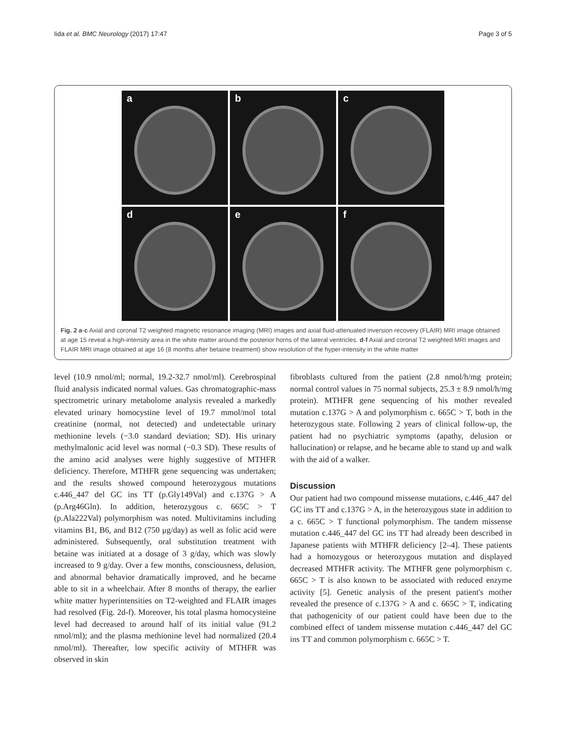Iida et al. BMC Neurology (2017) 17:47 Page 3 of 5
a
b
c
d
e
f
Fig. 2 a-c Axial and coronal T2 weighted magnetic resonance imaging (MRI) images and axial fluid-attenuated inversion recovery (FLAIR) MRI image obtained at age 15 reveal a high-intensity area in the white matter around the posterior horns of the lateral ventricles. d-f Axial and coronal T2 weighted MRI images and FLAIR MRI image obtained at age 16 (8 months after betaine treatment) show resolution of the hyper-intensity in the white matter
level (10.9 nmol/ml; normal, 19.2-32.7 nmol/ml). Cerebrospinal fluid analysis indicated normal values. Gas chromatographic-mass spectrometric urinary metabolome analysis revealed a markedly elevated urinary homocystine level of 19.7 mmol/mol total creatinine (normal, not detected) and undetectable urinary methionine levels (−3.0 standard deviation; SD). His urinary methylmalonic acid level was normal (−0.3 SD). These results of the amino acid analyses were highly suggestive of MTHFR deficiency. Therefore, MTHFR gene sequencing was undertaken; and the results showed compound heterozygous mutations c.446_447 del GC ins TT (p.Gly149Val) and c.137G > A (p.Arg46Gln). In addition, heterozygous c. 665C > T (p.Ala222Val) polymorphism was noted. Multivitamins including vitamins B1, B6, and B12 (750 μg/day) as well as folic acid were administered. Subsequently, oral substitution treatment with betaine was initiated at a dosage of 3 g/day, which was slowly increased to 9 g/day. Over a few months, consciousness, delusion, and abnormal behavior dramatically improved, and he became able to sit in a wheelchair. After 8 months of therapy, the earlier white matter hyperintensities on T2-weighted and FLAIR images had resolved (Fig. 2d-f). Moreover, his total plasma homocysteine level had decreased to around half of its initial value (91.2 nmol/ml); and the plasma methionine level had normalized (20.4 nmol/ml). Thereafter, low specific activity of MTHFR was observed in skin
fibroblasts cultured from the patient (2.8 nmol/h/mg protein; normal control values in 75 normal subjects, 25.3 ± 8.9 nmol/h/mg protein). MTHFR gene sequencing of his mother revealed mutation c.137G > A and polymorphism c. 665C > T, both in the heterozygous state. Following 2 years of clinical follow-up, the patient had no psychiatric symptoms (apathy, delusion or hallucination) or relapse, and he became able to stand up and walk with the aid of a walker.
Discussion
Our patient had two compound missense mutations, c.446_447 del GC ins TT and c.137G > A, in the heterozygous state in addition to a c. 665C > T functional polymorphism. The tandem missense mutation c.446_447 del GC ins TT had already been described in Japanese patients with MTHFR deficiency [2–4]. These patients had a homozygous or heterozygous mutation and displayed decreased MTHFR activity. The MTHFR gene polymorphism c. 665C > T is also known to be associated with reduced enzyme activity [5]. Genetic analysis of the present patient's mother revealed the presence of c.137G > A and c. 665C > T, indicating that pathogenicity of our patient could have been due to the combined effect of tandem missense mutation c.446_447 del GC ins TT and common polymorphism c. 665C > T.